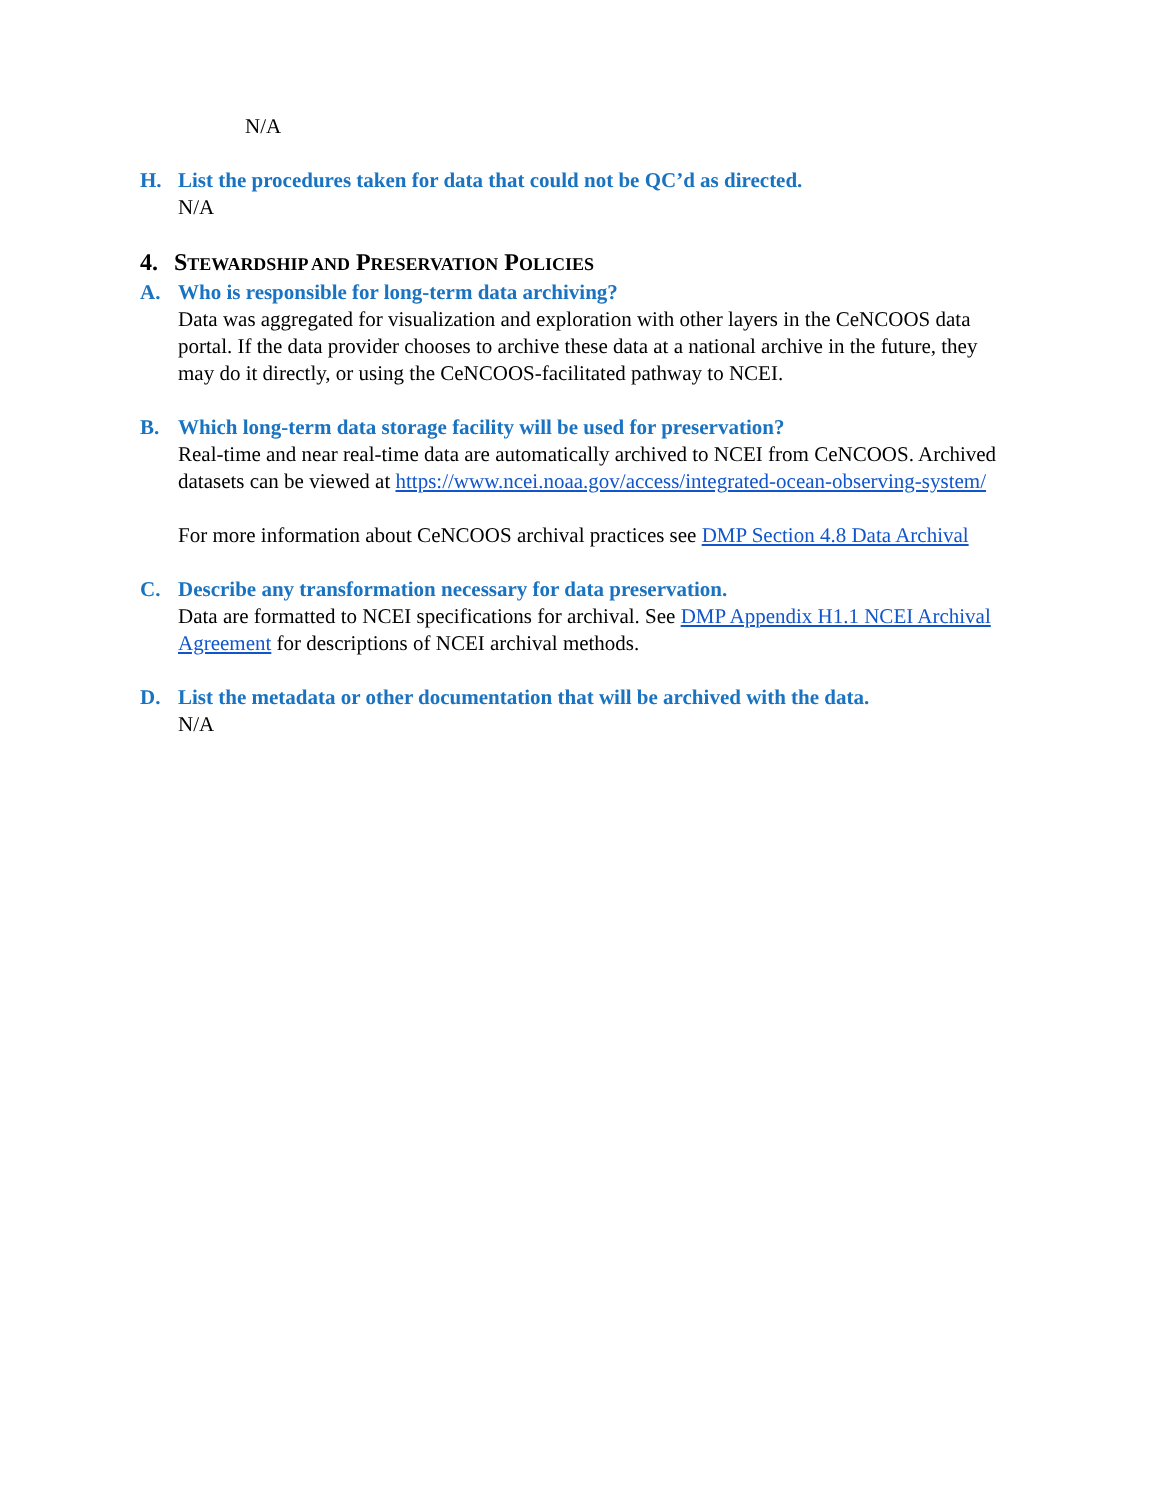N/A
H. List the procedures taken for data that could not be QC’d as directed.
N/A
4. STEWARDSHIP AND PRESERVATION POLICIES
A. Who is responsible for long-term data archiving?
Data was aggregated for visualization and exploration with other layers in the CeNCOOS data portal. If the data provider chooses to archive these data at a national archive in the future, they may do it directly, or using the CeNCOOS-facilitated pathway to NCEI.
B. Which long-term data storage facility will be used for preservation?
Real-time and near real-time data are automatically archived to NCEI from CeNCOOS. Archived datasets can be viewed at https://www.ncei.noaa.gov/access/integrated-ocean-observing-system/
For more information about CeNCOOS archival practices see DMP Section 4.8 Data Archival
C. Describe any transformation necessary for data preservation.
Data are formatted to NCEI specifications for archival. See DMP Appendix H1.1 NCEI Archival Agreement for descriptions of NCEI archival methods.
D. List the metadata or other documentation that will be archived with the data.
N/A